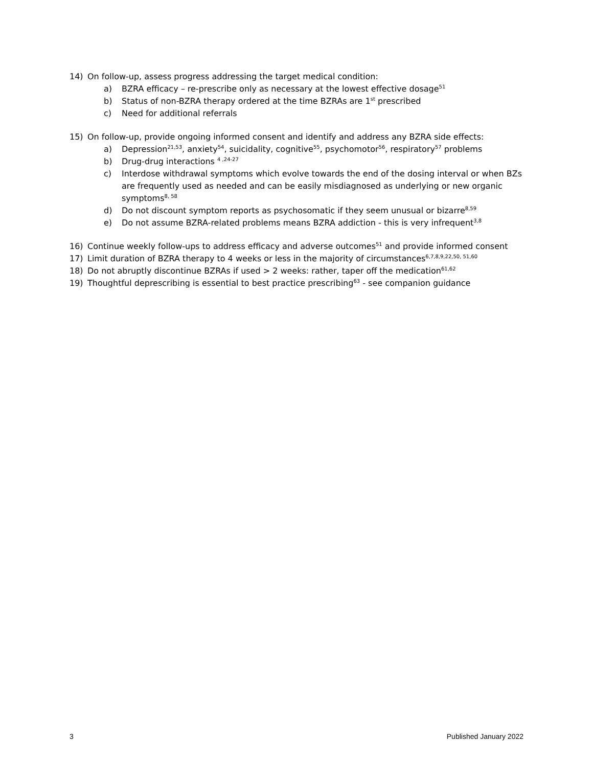14) On follow-up, assess progress addressing the target medical condition:
a) BZRA efficacy – re-prescribe only as necessary at the lowest effective dosage<sup>51</sup>
b) Status of non-BZRA therapy ordered at the time BZRAs are 1<sup>st</sup> prescribed
c) Need for additional referrals
15) On follow-up, provide ongoing informed consent and identify and address any BZRA side effects:
a) Depression<sup>21,53</sup>, anxiety<sup>54</sup>, suicidality, cognitive<sup>55</sup>, psychomotor<sup>56</sup>, respiratory<sup>57</sup> problems
b) Drug-drug interactions <sup>4 ,24-27</sup>
c) Interdose withdrawal symptoms which evolve towards the end of the dosing interval or when BZs are frequently used as needed and can be easily misdiagnosed as underlying or new organic symptoms<sup>8, 58</sup>
d) Do not discount symptom reports as psychosomatic if they seem unusual or bizarre<sup>8,59</sup>
e) Do not assume BZRA-related problems means BZRA addiction - this is very infrequent<sup>3,8</sup>
16) Continue weekly follow-ups to address efficacy and adverse outcomes<sup>51</sup> and provide informed consent
17) Limit duration of BZRA therapy to 4 weeks or less in the majority of circumstances<sup>6,7,8,9,22,50, 51,60</sup>
18) Do not abruptly discontinue BZRAs if used > 2 weeks: rather, taper off the medication<sup>61,62</sup>
19) Thoughtful deprescribing is essential to best practice prescribing<sup>63</sup> - see companion guidance
3 Published January 2022